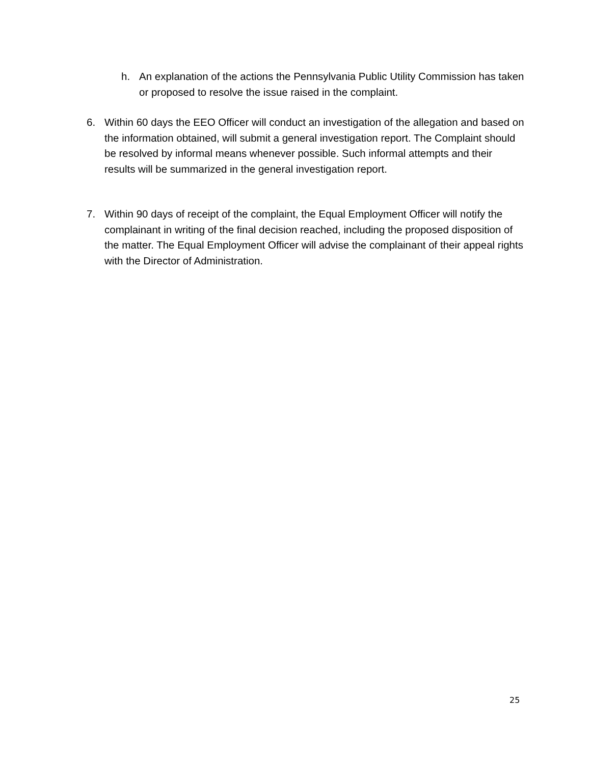h. An explanation of the actions the Pennsylvania Public Utility Commission has taken or proposed to resolve the issue raised in the complaint.
6. Within 60 days the EEO Officer will conduct an investigation of the allegation and based on the information obtained, will submit a general investigation report. The Complaint should be resolved by informal means whenever possible. Such informal attempts and their results will be summarized in the general investigation report.
7. Within 90 days of receipt of the complaint, the Equal Employment Officer will notify the complainant in writing of the final decision reached, including the proposed disposition of the matter. The Equal Employment Officer will advise the complainant of their appeal rights with the Director of Administration.
25